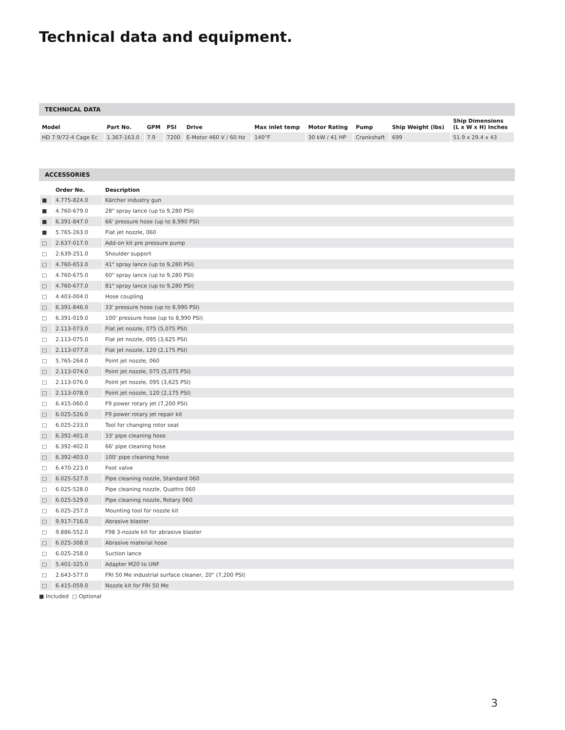Technical data and equipment.
TECHNICAL DATA
| Model | Part No. | GPM | PSI | Drive | Max inlet temp | Motor Rating | Pump | Ship Weight (lbs) | Ship Dimensions (L x W x H) Inches |
| --- | --- | --- | --- | --- | --- | --- | --- | --- | --- |
| HD 7.9/72-4 Cage Ec | 1.367-163.0 | 7.9 | 7200 | E-Motor 460 V / 60 Hz | 140°F | 30 kW / 41 HP | Crankshaft | 699 | 51.9 x 29.4 x 43 |
ACCESSORIES
| | Order No. | Description |
| --- | --- | --- |
| ■ | 4.775-824.0 | Kärcher industry gun |
| ■ | 4.760-679.0 | 28" spray lance (up to 9,280 PSI) |
| ■ | 6.391-847.0 | 66' pressure hose (up to 8,990 PSI) |
| ■ | 5.765-263.0 | Flat jet nozzle, 060 |
| □ | 2.637-017.0 | Add-on kit pre pressure pump |
| □ | 2.639-251.0 | Shoulder support |
| □ | 4.760-653.0 | 41" spray lance (up to 9,280 PSI) |
| □ | 4.760-675.0 | 60" spray lance (up to 9,280 PSI) |
| □ | 4.760-677.0 | 81" spray lance (up to 9,280 PSI) |
| □ | 4.403-004.0 | Hose coupling |
| □ | 6.391-846.0 | 33' pressure hose (up to 8,990 PSI) |
| □ | 6.391-019.0 | 100' pressure hose (up to 8,990 PSI) |
| □ | 2.113-073.0 | Flat jet nozzle, 075 (5,075 PSI) |
| □ | 2.113-075.0 | Flat jet nozzle, 095 (3,625 PSI) |
| □ | 2.113-077.0 | Flat jet nozzle, 120 (2,175 PSI) |
| □ | 5.765-264.0 | Point jet nozzle, 060 |
| □ | 2.113-074.0 | Point jet nozzle, 075 (5,075 PSI) |
| □ | 2.113-076.0 | Point jet nozzle, 095 (3,625 PSI) |
| □ | 2.113-078.0 | Point jet nozzle, 120 (2,175 PSI) |
| □ | 6.415-060.0 | F9 power rotary jet (7,200 PSI) |
| □ | 6.025-526.0 | F9 power rotary jet repair kit |
| □ | 6.025-233.0 | Tool for changing rotor seat |
| □ | 6.392-401.0 | 33' pipe cleaning hose |
| □ | 6.392-402.0 | 66' pipe cleaning hose |
| □ | 6.392-403.0 | 100' pipe cleaning hose |
| □ | 6.470-223.0 | Foot valve |
| □ | 6.025-527.0 | Pipe cleaning nozzle, Standard 060 |
| □ | 6.025-528.0 | Pipe cleaning nozzle, Quattro 060 |
| □ | 6.025-529.0 | Pipe cleaning nozzle, Rotary 060 |
| □ | 6.025-257.0 | Mounting tool for nozzle kit |
| □ | 9.917-716.0 | Abrasive blaster |
| □ | 9.886-552.0 | F98 3-nozzle kit for abrasive blaster |
| □ | 6.025-308.0 | Abrasive material hose |
| □ | 6.025-258.0 | Suction lance |
| □ | 5.401-325.0 | Adapter M20 to UNF |
| □ | 2.643-577.0 | FRI 50 Me industrial surface cleaner, 20" (7,200 PSI) |
| □ | 6.415-059.0 | Nozzle kit for FRI 50 Me |
■ Included □ Optional
3